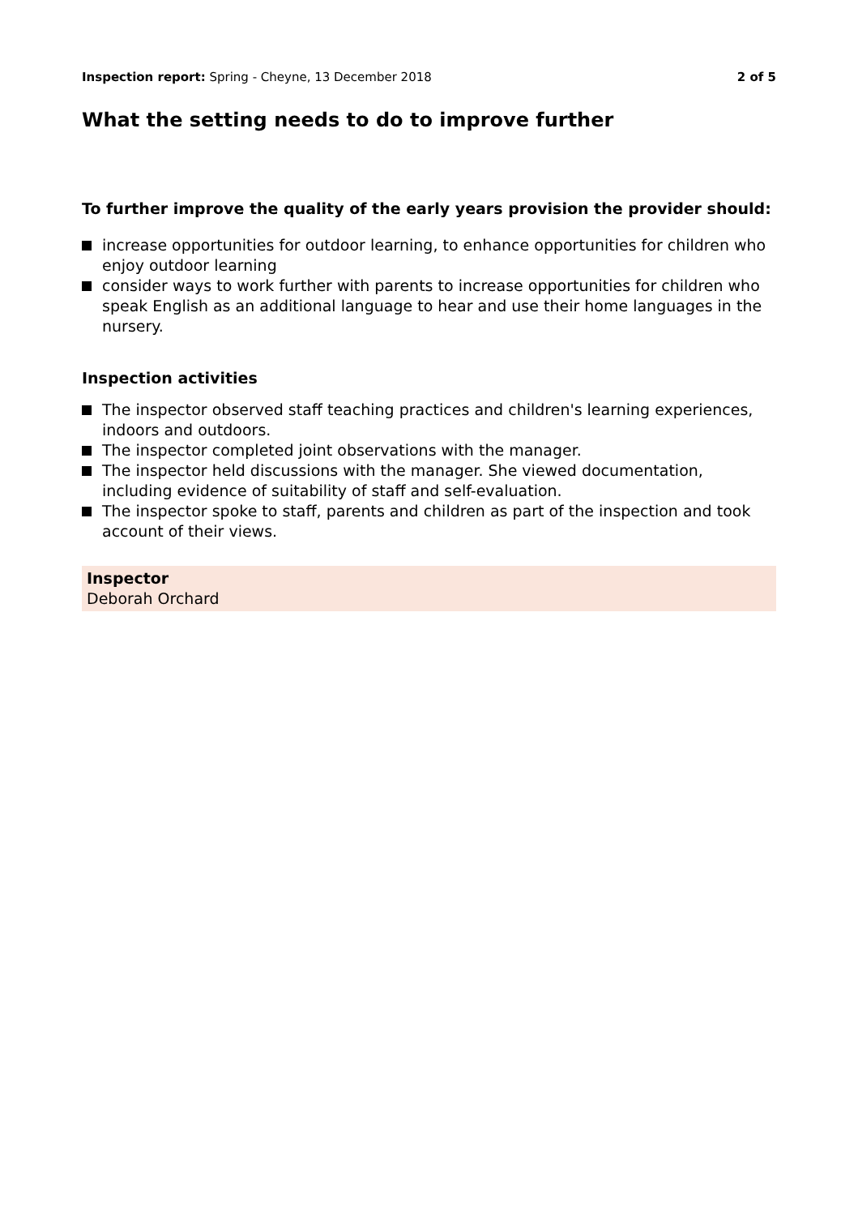Inspection report: Spring - Cheyne, 13 December 2018
2 of 5
What the setting needs to do to improve further
To further improve the quality of the early years provision the provider should:
increase opportunities for outdoor learning, to enhance opportunities for children who enjoy outdoor learning
consider ways to work further with parents to increase opportunities for children who speak English as an additional language to hear and use their home languages in the nursery.
Inspection activities
The inspector observed staff teaching practices and children's learning experiences, indoors and outdoors.
The inspector completed joint observations with the manager.
The inspector held discussions with the manager. She viewed documentation, including evidence of suitability of staff and self-evaluation.
The inspector spoke to staff, parents and children as part of the inspection and took account of their views.
Inspector
Deborah Orchard